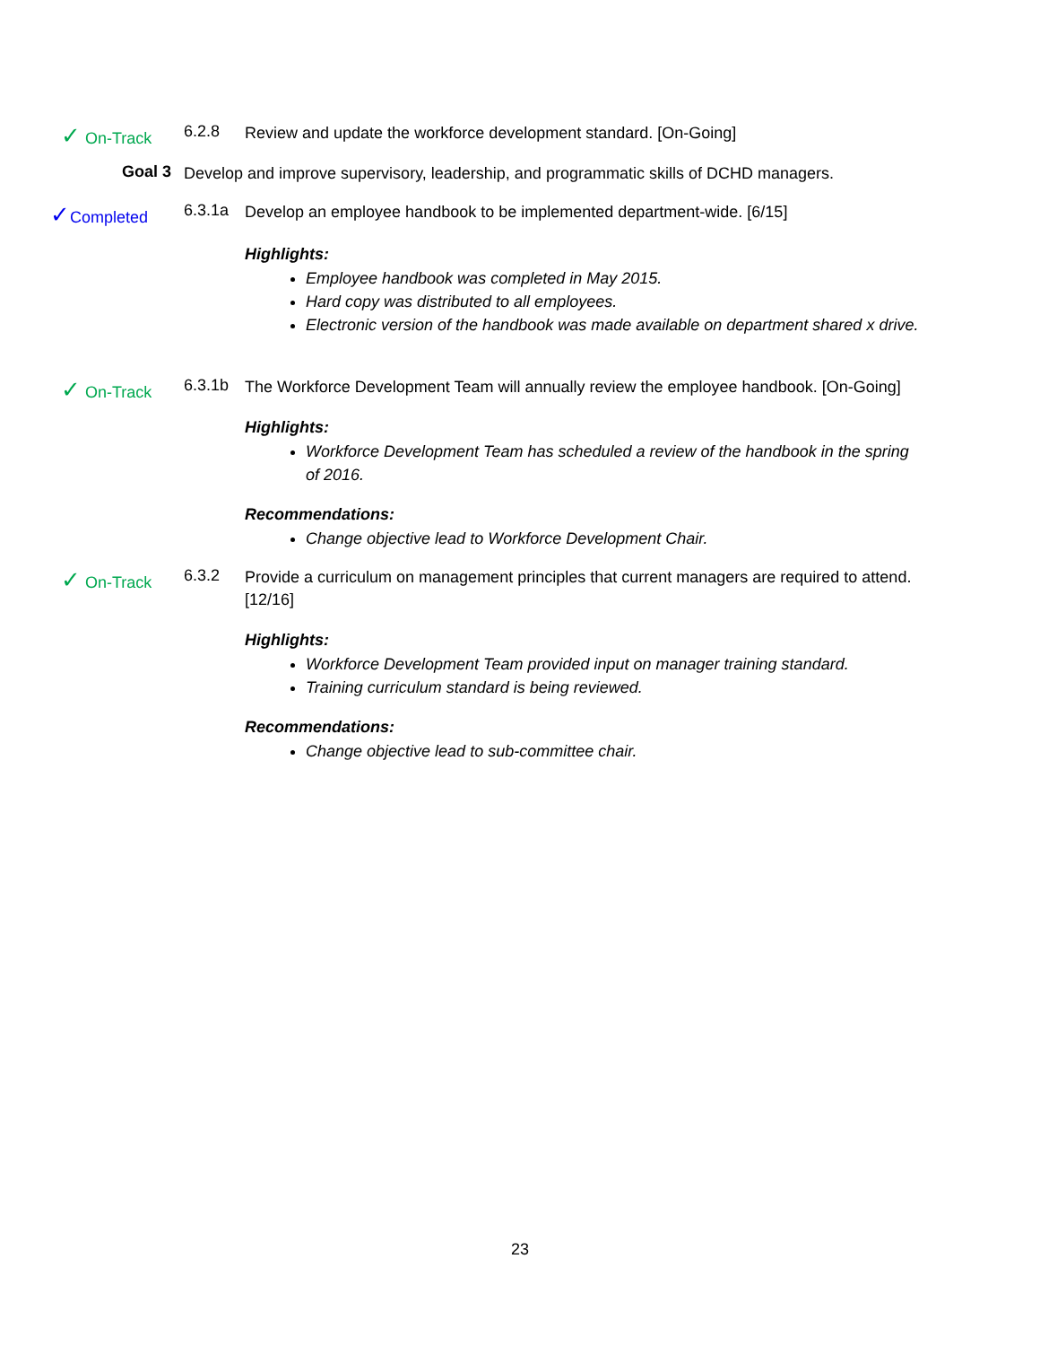✓ On-Track 6.2.8
Review and update the workforce development standard. [On-Going]
Goal 3
Develop and improve supervisory, leadership, and programmatic skills of DCHD managers.
✓Completed 6.3.1a
Develop an employee handbook to be implemented department-wide. [6/15]
Highlights:
Employee handbook was completed in May 2015.
Hard copy was distributed to all employees.
Electronic version of the handbook was made available on department shared x drive.
✓ On-Track 6.3.1b
The Workforce Development Team will annually review the employee handbook. [On-Going]
Highlights:
Workforce Development Team has scheduled a review of the handbook in the spring of 2016.
Recommendations:
Change objective lead to Workforce Development Chair.
✓ On-Track 6.3.2
Provide a curriculum on management principles that current managers are required to attend. [12/16]
Highlights:
Workforce Development Team provided input on manager training standard.
Training curriculum standard is being reviewed.
Recommendations:
Change objective lead to sub-committee chair.
23